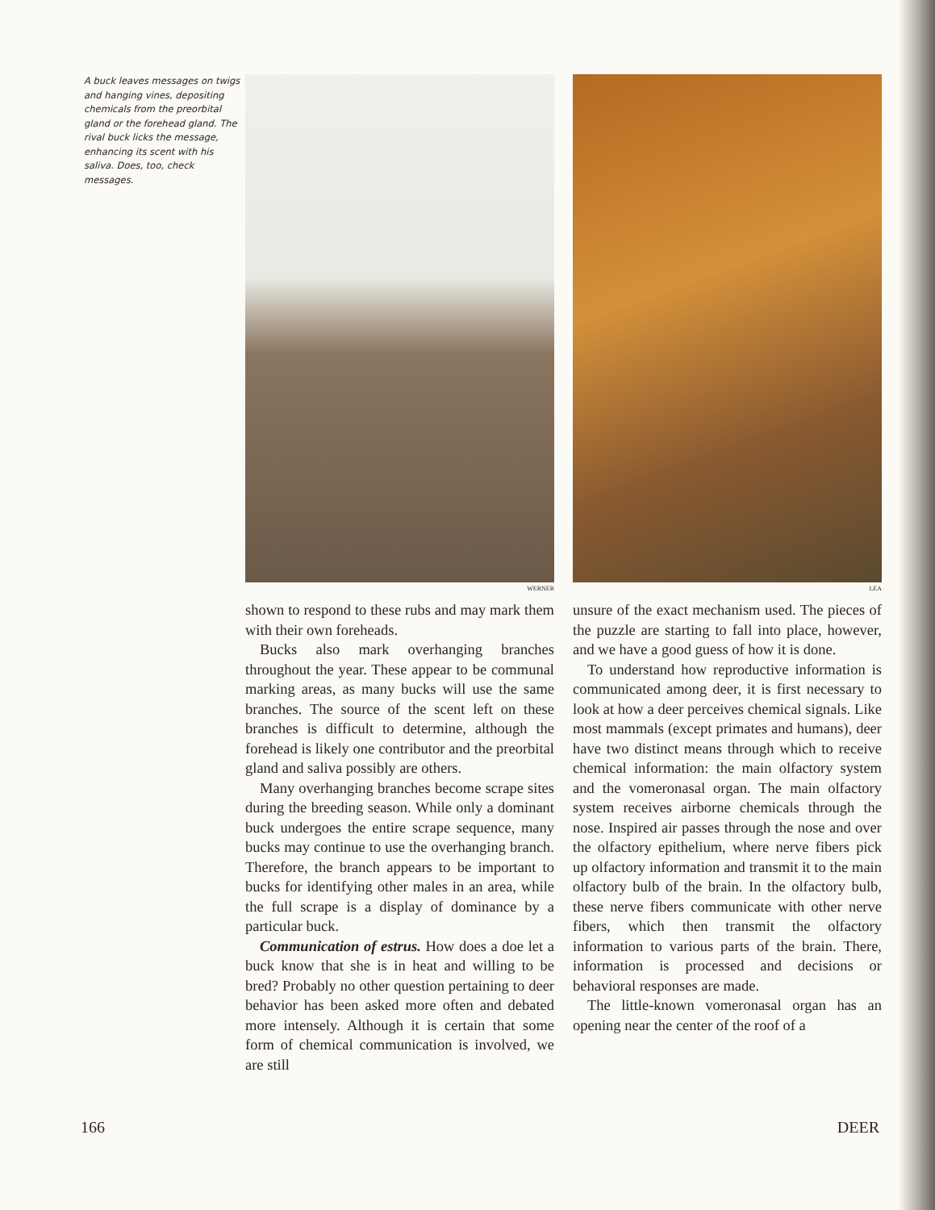A buck leaves messages on twigs and hanging vines, depositing chemicals from the preorbital gland or the forehead gland. The rival buck licks the message, enhancing its scent with his saliva. Does, too, check messages.
WERNER LEA
shown to respond to these rubs and may mark them with their own foreheads.
Bucks also mark overhanging branches throughout the year. These appear to be communal marking areas, as many bucks will use the same branches. The source of the scent left on these branches is difficult to determine, although the forehead is likely one contributor and the preorbital gland and saliva possibly are others.
Many overhanging branches become scrape sites during the breeding season. While only a dominant buck undergoes the entire scrape sequence, many bucks may continue to use the overhanging branch. Therefore, the branch appears to be important to bucks for identifying other males in an area, while the full scrape is a display of dominance by a particular buck.
Communication of estrus. How does a doe let a buck know that she is in heat and willing to be bred? Probably no other question pertaining to deer behavior has been asked more often and debated more intensely. Although it is certain that some form of chemical communication is involved, we are still
unsure of the exact mechanism used. The pieces of the puzzle are starting to fall into place, however, and we have a good guess of how it is done.
To understand how reproductive information is communicated among deer, it is first necessary to look at how a deer perceives chemical signals. Like most mammals (except primates and humans), deer have two distinct means through which to receive chemical information: the main olfactory system and the vomeronasal organ. The main olfactory system receives airborne chemicals through the nose. Inspired air passes through the nose and over the olfactory epithelium, where nerve fibers pick up olfactory information and transmit it to the main olfactory bulb of the brain. In the olfactory bulb, these nerve fibers communicate with other nerve fibers, which then transmit the olfactory information to various parts of the brain. There, information is processed and decisions or behavioral responses are made.
The little-known vomeronasal organ has an opening near the center of the roof of a
166 DEER